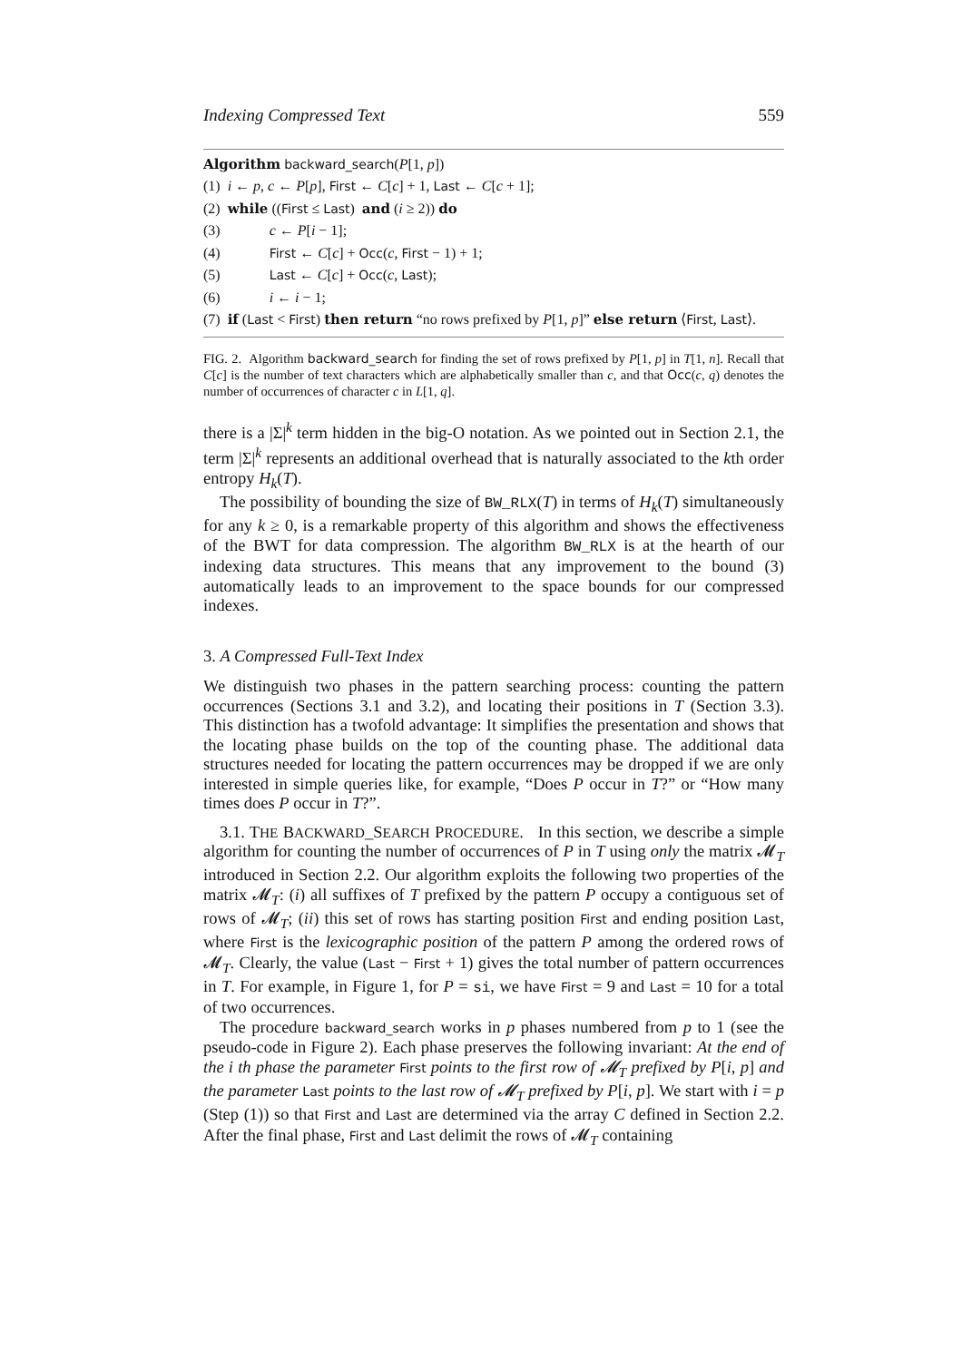Indexing Compressed Text 559
Algorithm backward_search(P[1, p])
(1) i ← p, c ← P[p], First ← C[c] + 1, Last ← C[c + 1];
(2) while ((First ≤ Last) and (i ≥ 2)) do
(3) c ← P[i − 1];
(4) First ← C[c] + Occ(c, First − 1) + 1;
(5) Last ← C[c] + Occ(c, Last);
(6) i ← i − 1;
(7) if (Last < First) then return “no rows prefixed by P[1, p]” else return ⟨First, Last⟩.
FIG. 2. Algorithm backward_search for finding the set of rows prefixed by P[1, p] in T[1, n]. Recall that C[c] is the number of text characters which are alphabetically smaller than c, and that Occ(c, q) denotes the number of occurrences of character c in L[1, q].
there is a |Σ|<sup>k</sup> term hidden in the big-O notation. As we pointed out in Section 2.1, the term |Σ|<sup>k</sup> represents an additional overhead that is naturally associated to the kth order entropy H<sub>k</sub>(T).
The possibility of bounding the size of BW_RLX(T) in terms of H<sub>k</sub>(T) simultaneously for any k ≥ 0, is a remarkable property of this algorithm and shows the effectiveness of the BWT for data compression. The algorithm BW_RLX is at the hearth of our indexing data structures. This means that any improvement to the bound (3) automatically leads to an improvement to the space bounds for our compressed indexes.
3. A Compressed Full-Text Index
We distinguish two phases in the pattern searching process: counting the pattern occurrences (Sections 3.1 and 3.2), and locating their positions in T (Section 3.3). This distinction has a twofold advantage: It simplifies the presentation and shows that the locating phase builds on the top of the counting phase. The additional data structures needed for locating the pattern occurrences may be dropped if we are only interested in simple queries like, for example, “Does P occur in T?” or “How many times does P occur in T?”.
3.1. THE BACKWARD_SEARCH PROCEDURE. In this section, we describe a simple algorithm for counting the number of occurrences of P in T using only the matrix 𝓜<sub>T</sub> introduced in Section 2.2. Our algorithm exploits the following two properties of the matrix 𝓜<sub>T</sub>: (i) all suffixes of T prefixed by the pattern P occupy a contiguous set of rows of 𝓜<sub>T</sub>; (ii) this set of rows has starting position First and ending position Last, where First is the lexicographic position of the pattern P among the ordered rows of 𝓜<sub>T</sub>. Clearly, the value (Last − First + 1) gives the total number of pattern occurrences in T. For example, in Figure 1, for P = si, we have First = 9 and Last = 10 for a total of two occurrences.
The procedure backward_search works in p phases numbered from p to 1 (see the pseudo-code in Figure 2). Each phase preserves the following invariant: At the end of the i th phase the parameter First points to the first row of 𝓜<sub>T</sub> prefixed by P[i, p] and the parameter Last points to the last row of 𝓜<sub>T</sub> prefixed by P[i, p]. We start with i = p (Step (1)) so that First and Last are determined via the array C defined in Section 2.2. After the final phase, First and Last delimit the rows of 𝓜<sub>T</sub> containing